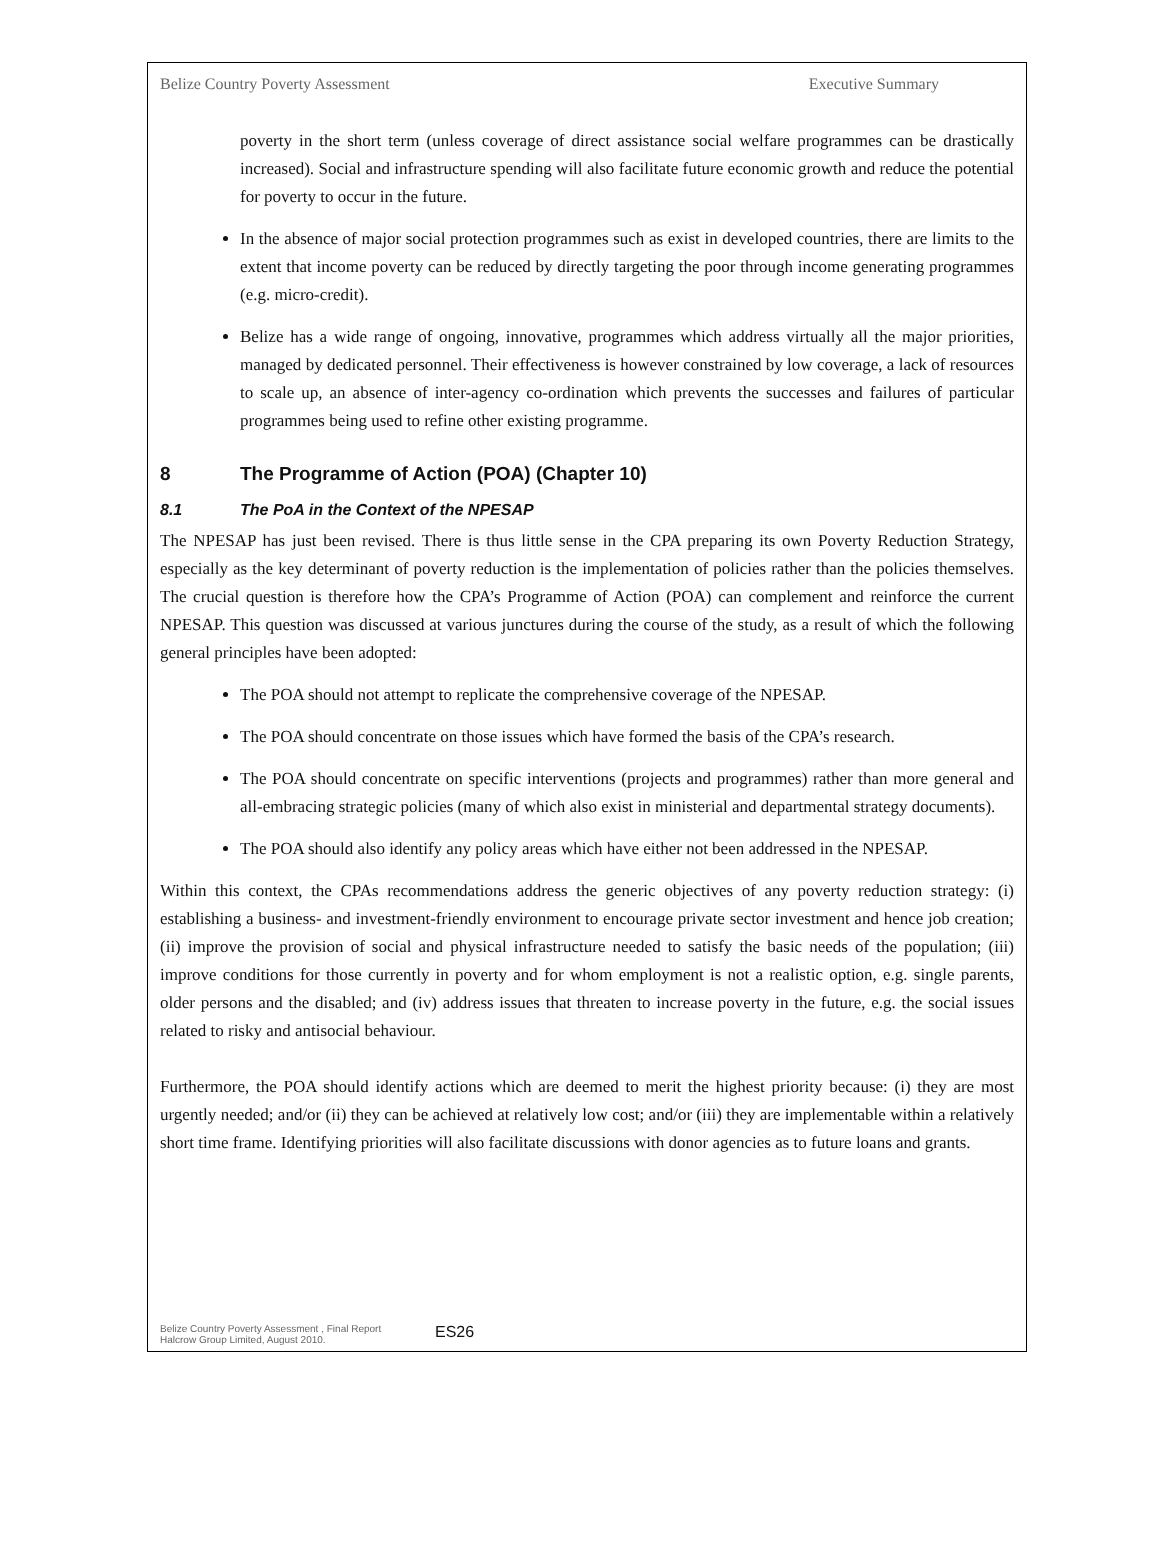Belize Country Poverty Assessment Executive Summary
poverty in the short term (unless coverage of direct assistance social welfare programmes can be drastically increased). Social and infrastructure spending will also facilitate future economic growth and reduce the potential for poverty to occur in the future.
In the absence of major social protection programmes such as exist in developed countries, there are limits to the extent that income poverty can be reduced by directly targeting the poor through income generating programmes (e.g. micro-credit).
Belize has a wide range of ongoing, innovative, programmes which address virtually all the major priorities, managed by dedicated personnel. Their effectiveness is however constrained by low coverage, a lack of resources to scale up, an absence of inter-agency co-ordination which prevents the successes and failures of particular programmes being used to refine other existing programme.
8 The Programme of Action (POA) (Chapter 10)
8.1 The PoA in the Context of the NPESAP
The NPESAP has just been revised. There is thus little sense in the CPA preparing its own Poverty Reduction Strategy, especially as the key determinant of poverty reduction is the implementation of policies rather than the policies themselves. The crucial question is therefore how the CPA’s Programme of Action (POA) can complement and reinforce the current NPESAP. This question was discussed at various junctures during the course of the study, as a result of which the following general principles have been adopted:
The POA should not attempt to replicate the comprehensive coverage of the NPESAP.
The POA should concentrate on those issues which have formed the basis of the CPA’s research.
The POA should concentrate on specific interventions (projects and programmes) rather than more general and all-embracing strategic policies (many of which also exist in ministerial and departmental strategy documents).
The POA should also identify any policy areas which have either not been addressed in the NPESAP.
Within this context, the CPAs recommendations address the generic objectives of any poverty reduction strategy: (i) establishing a business- and investment-friendly environment to encourage private sector investment and hence job creation; (ii) improve the provision of social and physical infrastructure needed to satisfy the basic needs of the population; (iii) improve conditions for those currently in poverty and for whom employment is not a realistic option, e.g. single parents, older persons and the disabled; and (iv) address issues that threaten to increase poverty in the future, e.g. the social issues related to risky and antisocial behaviour.
Furthermore, the POA should identify actions which are deemed to merit the highest priority because: (i) they are most urgently needed; and/or (ii) they can be achieved at relatively low cost; and/or (iii) they are implementable within a relatively short time frame. Identifying priorities will also facilitate discussions with donor agencies as to future loans and grants.
Belize Country Poverty Assessment , Final Report
Halcrow Group Limited, August 2010.
ES26